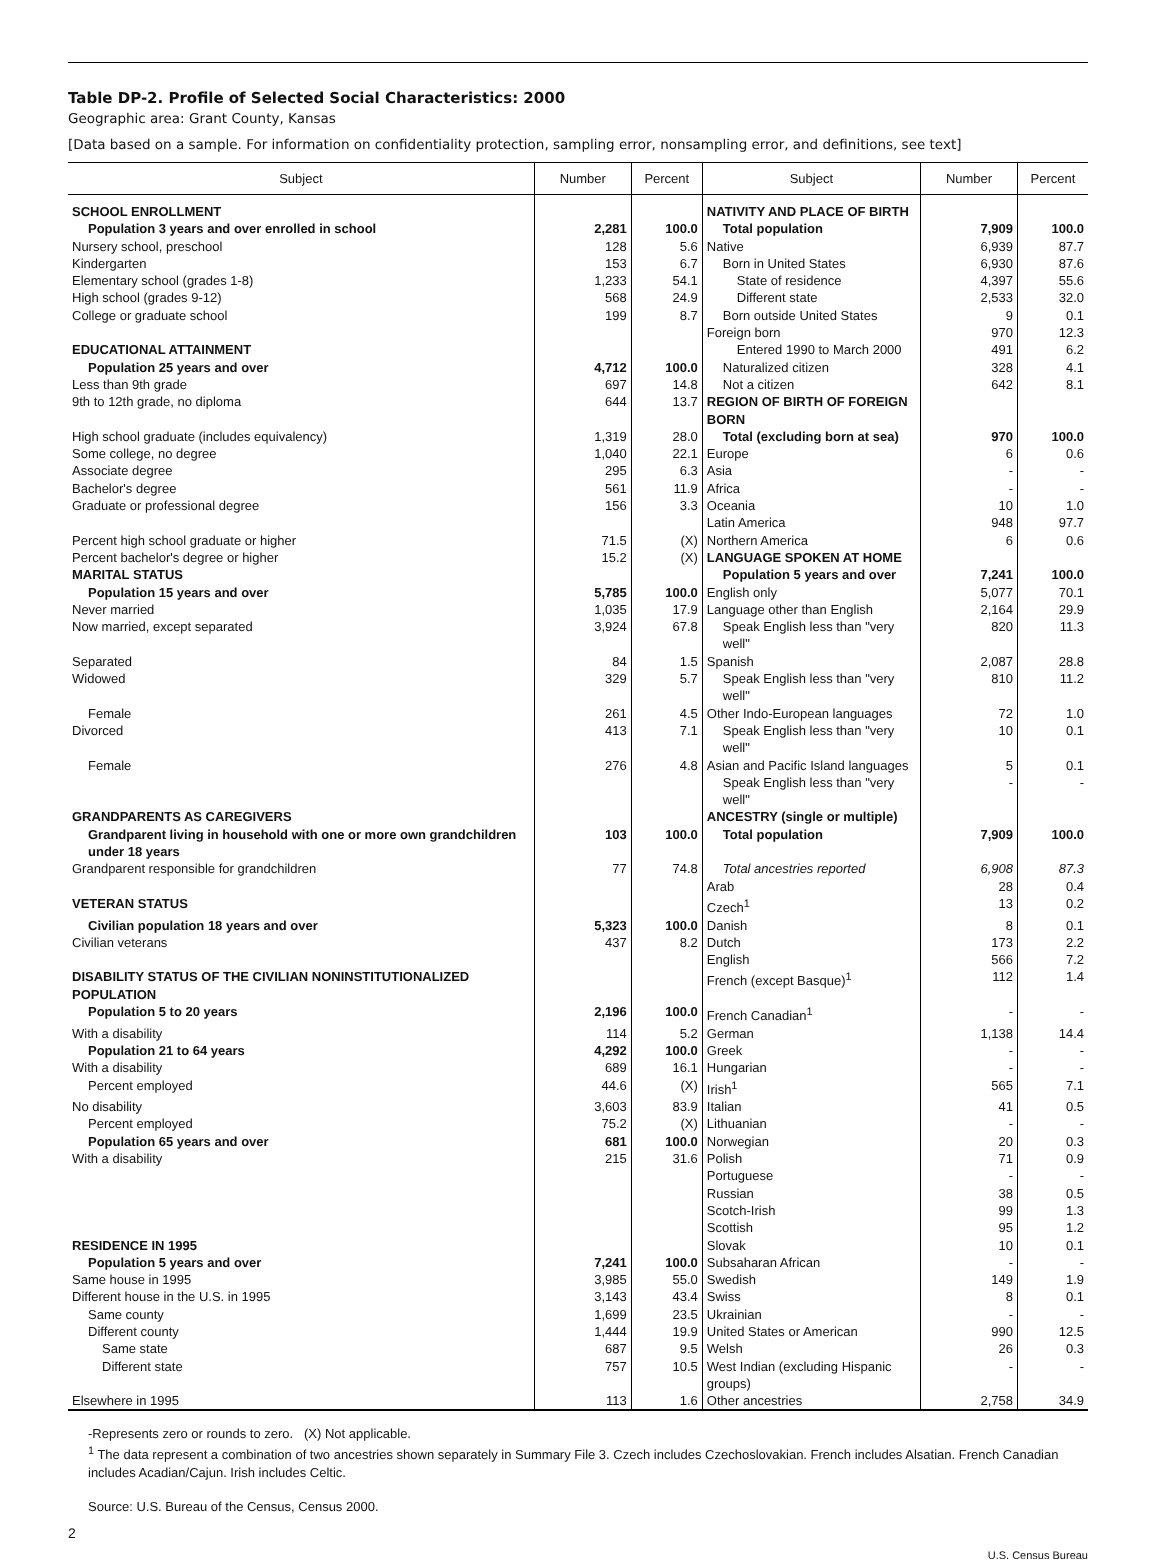Table DP-2. Profile of Selected Social Characteristics: 2000
Geographic area: Grant County, Kansas
[Data based on a sample. For information on confidentiality protection, sampling error, nonsampling error, and definitions, see text]
| Subject | Number | Percent | Subject | Number | Percent |
| --- | --- | --- | --- | --- | --- |
| SCHOOL ENROLLMENT | | | NATIVITY AND PLACE OF BIRTH | | |
| Population 3 years and over enrolled in school | 2,281 | 100.0 | Total population | 7,909 | 100.0 |
| Nursery school, preschool | 128 | 5.6 | Native | 6,939 | 87.7 |
| Kindergarten | 153 | 6.7 | Born in United States | 6,930 | 87.6 |
| Elementary school (grades 1-8) | 1,233 | 54.1 | State of residence | 4,397 | 55.6 |
| High school (grades 9-12) | 568 | 24.9 | Different state | 2,533 | 32.0 |
| College or graduate school | 199 | 8.7 | Born outside United States | 9 | 0.1 |
| | | | Foreign born | 970 | 12.3 |
| EDUCATIONAL ATTAINMENT | | | Entered 1990 to March 2000 | 491 | 6.2 |
| Population 25 years and over | 4,712 | 100.0 | Naturalized citizen | 328 | 4.1 |
| Less than 9th grade | 697 | 14.8 | Not a citizen | 642 | 8.1 |
| 9th to 12th grade, no diploma | 644 | 13.7 | REGION OF BIRTH OF FOREIGN BORN | | |
| High school graduate (includes equivalency) | 1,319 | 28.0 | Total (excluding born at sea) | 970 | 100.0 |
| Some college, no degree | 1,040 | 22.1 | Europe | 6 | 0.6 |
| Associate degree | 295 | 6.3 | Asia | - | - |
| Bachelor's degree | 561 | 11.9 | Africa | - | - |
| Graduate or professional degree | 156 | 3.3 | Oceania | 10 | 1.0 |
| | | | Latin America | 948 | 97.7 |
| Percent high school graduate or higher | 71.5 | (X) | Northern America | 6 | 0.6 |
| Percent bachelor's degree or higher | 15.2 | (X) | LANGUAGE SPOKEN AT HOME | | |
| MARITAL STATUS | | | Population 5 years and over | 7,241 | 100.0 |
| Population 15 years and over | 5,785 | 100.0 | English only | 5,077 | 70.1 |
| Never married | 1,035 | 17.9 | Language other than English | 2,164 | 29.9 |
| Now married, except separated | 3,924 | 67.8 | Speak English less than "very well" | 820 | 11.3 |
| Separated | 84 | 1.5 | Spanish | 2,087 | 28.8 |
| Widowed | 329 | 5.7 | Speak English less than "very well" | 810 | 11.2 |
| Female | 261 | 4.5 | Other Indo-European languages | 72 | 1.0 |
| Divorced | 413 | 7.1 | Speak English less than "very well" | 10 | 0.1 |
| Female | 276 | 4.8 | Asian and Pacific Island languages | 5 | 0.1 |
| | | | Speak English less than "very well" | - | - |
| GRANDPARENTS AS CAREGIVERS | | | ANCESTRY (single or multiple) | | |
| Grandparent living in household with one or more own grandchildren under 18 years | 103 | 100.0 | Total population | 7,909 | 100.0 |
| Grandparent responsible for grandchildren | 77 | 74.8 | Total ancestries reported | 6,908 | 87.3 |
| | | | Arab | 28 | 0.4 |
| VETERAN STATUS | | | Czech<sup>1</sup> | 13 | 0.2 |
| Civilian population 18 years and over | 5,323 | 100.0 | Danish | 8 | 0.1 |
| Civilian veterans | 437 | 8.2 | Dutch | 173 | 2.2 |
| | | | English | 566 | 7.2 |
| DISABILITY STATUS OF THE CIVILIAN NONINSTITUTIONALIZED POPULATION | | | French (except Basque)<sup>1</sup> | 112 | 1.4 |
| Population 5 to 20 years | 2,196 | 100.0 | French Canadian<sup>1</sup> | - | - |
| With a disability | 114 | 5.2 | German | 1,138 | 14.4 |
| Population 21 to 64 years | 4,292 | 100.0 | Greek | - | - |
| With a disability | 689 | 16.1 | Hungarian | - | - |
| Percent employed | 44.6 | (X) | Irish<sup>1</sup> | 565 | 7.1 |
| No disability | 3,603 | 83.9 | Italian | 41 | 0.5 |
| Percent employed | 75.2 | (X) | Lithuanian | - | - |
| Population 65 years and over | 681 | 100.0 | Norwegian | 20 | 0.3 |
| With a disability | 215 | 31.6 | Polish | 71 | 0.9 |
| | | | Portuguese | - | - |
| | | | Russian | 38 | 0.5 |
| | | | Scotch-Irish | 99 | 1.3 |
| | | | Scottish | 95 | 1.2 |
| RESIDENCE IN 1995 | | | Slovak | 10 | 0.1 |
| Population 5 years and over | 7,241 | 100.0 | Subsaharan African | - | - |
| Same house in 1995 | 3,985 | 55.0 | Swedish | 149 | 1.9 |
| Different house in the U.S. in 1995 | 3,143 | 43.4 | Swiss | 8 | 0.1 |
| Same county | 1,699 | 23.5 | Ukrainian | - | - |
| Different county | 1,444 | 19.9 | United States or American | 990 | 12.5 |
| Same state | 687 | 9.5 | Welsh | 26 | 0.3 |
| Different state | 757 | 10.5 | West Indian (excluding Hispanic groups) | - | - |
| Elsewhere in 1995 | 113 | 1.6 | Other ancestries | 2,758 | 34.9 |
-Represents zero or rounds to zero. (X) Not applicable.
<sup>1</sup> The data represent a combination of two ancestries shown separately in Summary File 3. Czech includes Czechoslovakian. French includes Alsatian. French Canadian includes Acadian/Cajun. Irish includes Celtic.
Source: U.S. Bureau of the Census, Census 2000.
2
U.S. Census Bureau